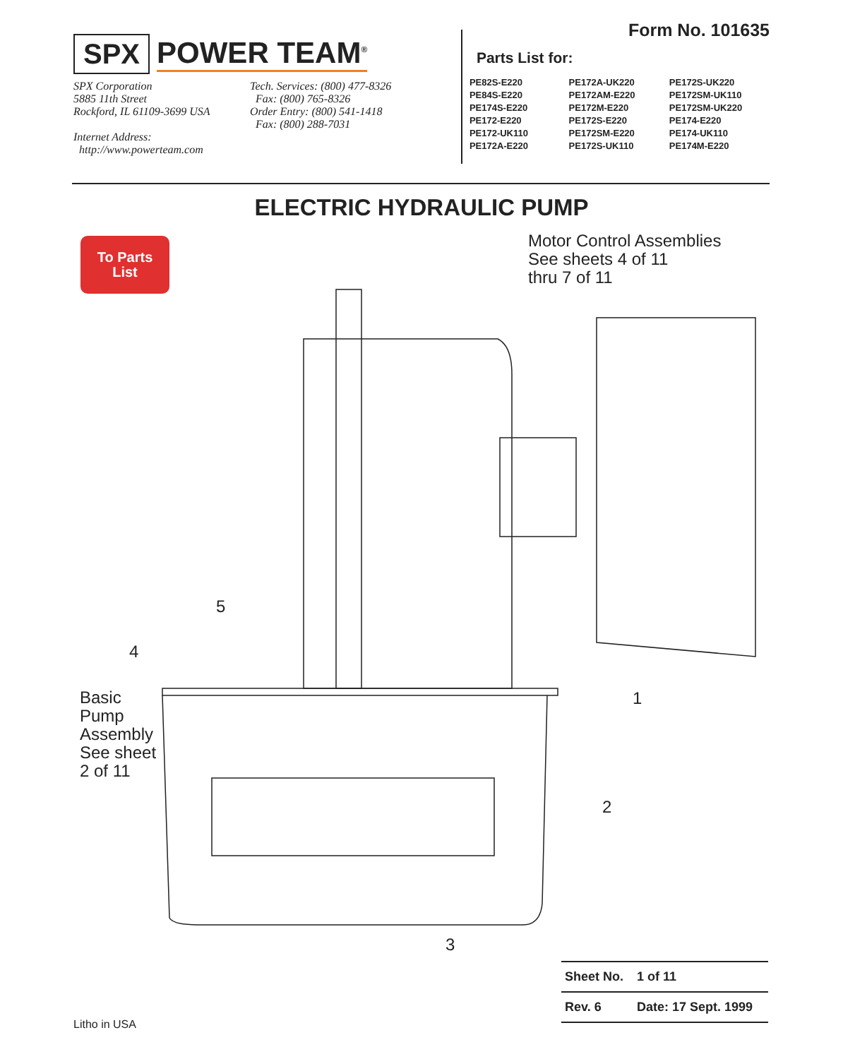SPX POWER TEAM<sup>®</sup>
SPX Corporation
5885 11th Street
Rockford, IL 61109-3699 USA
Internet Address:
http://www.powerteam.com
Tech. Services: (800) 477-8326
Fax: (800) 765-8326
Order Entry: (800) 541-1418
Fax: (800) 288-7031
Form No. 101635
Parts List for:
| PE82S-E220 | PE172A-UK220 | PE172S-UK220 |
| PE84S-E220 | PE172AM-E220 | PE172SM-UK110 |
| PE174S-E220 | PE172M-E220 | PE172SM-UK220 |
| PE172-E220 | PE172S-E220 | PE174-E220 |
| PE172-UK110 | PE172SM-E220 | PE174-UK110 |
| PE172A-E220 | PE172S-UK110 | PE174M-E220 |
ELECTRIC HYDRAULIC PUMP
To Parts
List
Motor Control Assemblies
See sheets 4 of 11
thru 7 of 11
5
4
Basic
Pump
Assembly
See sheet
2 of 11
1
2
3
| Sheet No. | 1 of 11 |
| Rev. 6 | Date: 17 Sept. 1999 |
Litho in USA